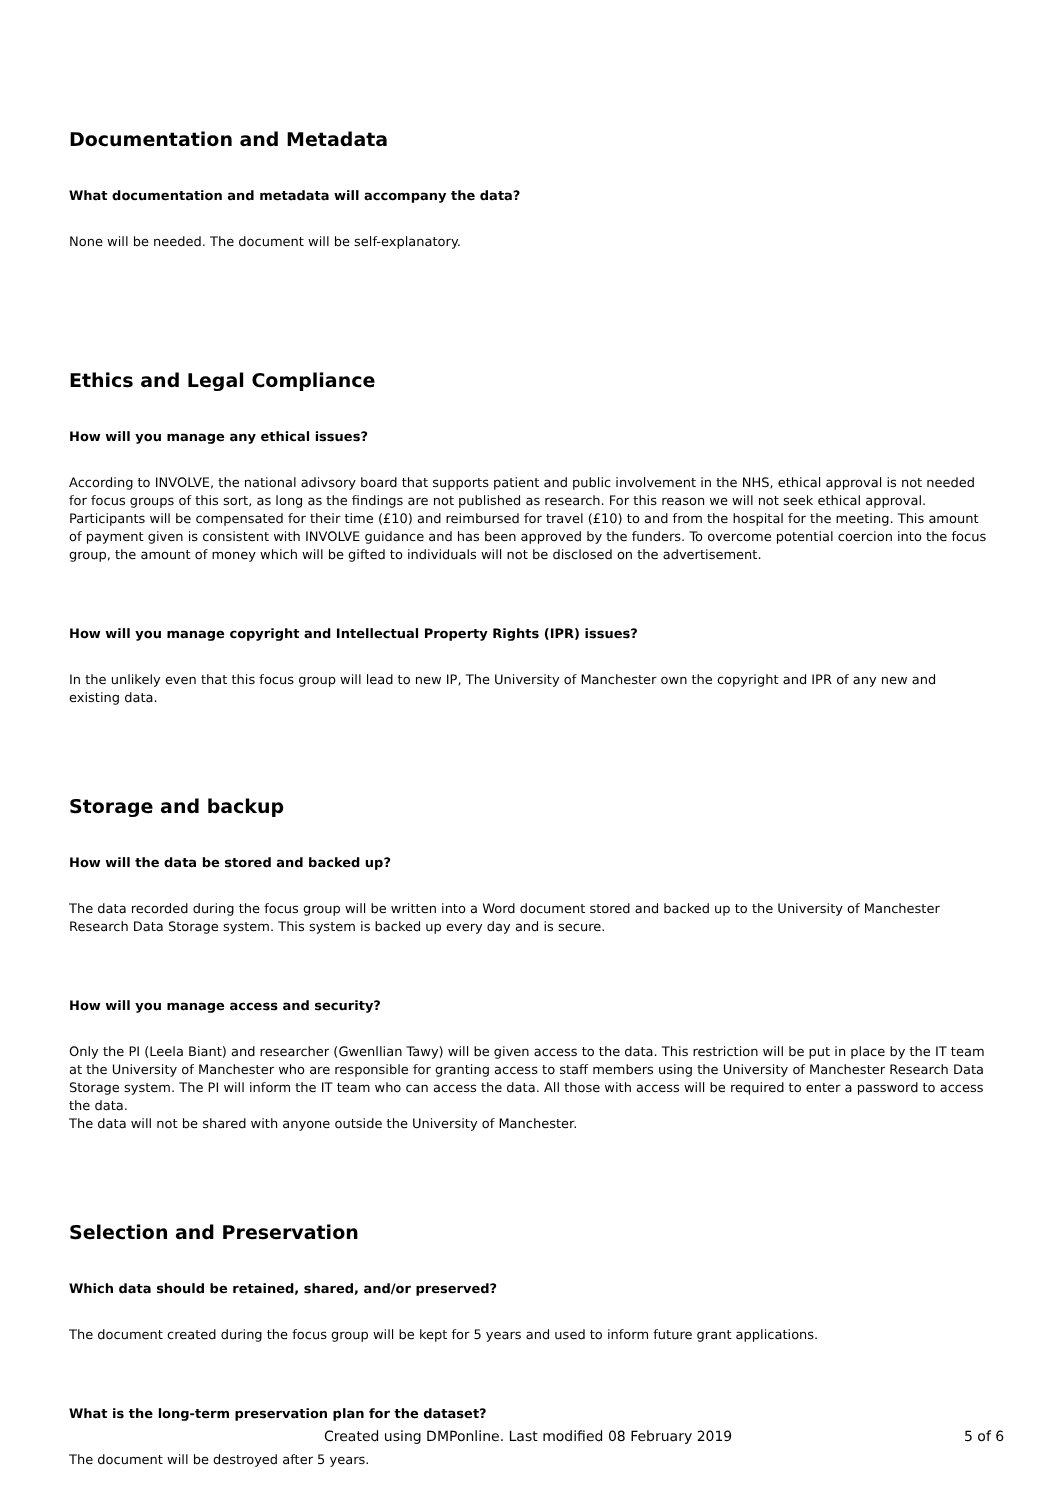Documentation and Metadata
What documentation and metadata will accompany the data?
None will be needed. The document will be self-explanatory.
Ethics and Legal Compliance
How will you manage any ethical issues?
According to INVOLVE, the national adivsory board that supports patient and public involvement in the NHS, ethical approval is not needed for focus groups of this sort, as long as the findings are not published as research. For this reason we will not seek ethical approval.
Participants will be compensated for their time (£10) and reimbursed for travel (£10) to and from the hospital for the meeting. This amount of payment given is consistent with INVOLVE guidance and has been approved by the funders. To overcome potential coercion into the focus group, the amount of money which will be gifted to individuals will not be disclosed on the advertisement.
How will you manage copyright and Intellectual Property Rights (IPR) issues?
In the unlikely even that this focus group will lead to new IP, The University of Manchester own the copyright and IPR of any new and existing data.
Storage and backup
How will the data be stored and backed up?
The data recorded during the focus group will be written into a Word document stored and backed up to the University of Manchester Research Data Storage system. This system is backed up every day and is secure.
How will you manage access and security?
Only the PI (Leela Biant) and researcher (Gwenllian Tawy) will be given access to the data. This restriction will be put in place by the IT team at the University of Manchester who are responsible for granting access to staff members using the University of Manchester Research Data Storage system. The PI will inform the IT team who can access the data. All those with access will be required to enter a password to access the data.
The data will not be shared with anyone outside the University of Manchester.
Selection and Preservation
Which data should be retained, shared, and/or preserved?
The document created during the focus group will be kept for 5 years and used to inform future grant applications.
What is the long-term preservation plan for the dataset?
The document will be destroyed after 5 years.
Created using DMPonline. Last modified 08 February 2019 5 of 6